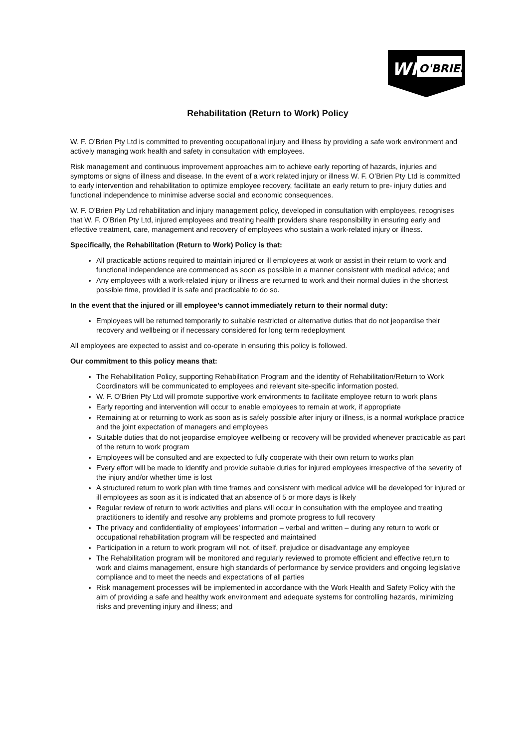WF
O'BRIEN
Rehabilitation (Return to Work) Policy
W. F. O’Brien Pty Ltd is committed to preventing occupational injury and illness by providing a safe work environment and actively managing work health and safety in consultation with employees.
Risk management and continuous improvement approaches aim to achieve early reporting of hazards, injuries and symptoms or signs of illness and disease. In the event of a work related injury or illness W. F. O’Brien Pty Ltd is committed to early intervention and rehabilitation to optimize employee recovery, facilitate an early return to pre- injury duties and functional independence to minimise adverse social and economic consequences.
W. F. O’Brien Pty Ltd rehabilitation and injury management policy, developed in consultation with employees, recognises that W. F. O’Brien Pty Ltd, injured employees and treating health providers share responsibility in ensuring early and effective treatment, care, management and recovery of employees who sustain a work-related injury or illness.
Specifically, the Rehabilitation (Return to Work) Policy is that:
All practicable actions required to maintain injured or ill employees at work or assist in their return to work and functional independence are commenced as soon as possible in a manner consistent with medical advice; and
Any employees with a work-related injury or illness are returned to work and their normal duties in the shortest possible time, provided it is safe and practicable to do so.
In the event that the injured or ill employee’s cannot immediately return to their normal duty:
Employees will be returned temporarily to suitable restricted or alternative duties that do not jeopardise their recovery and wellbeing or if necessary considered for long term redeployment
All employees are expected to assist and co-operate in ensuring this policy is followed.
Our commitment to this policy means that:
The Rehabilitation Policy, supporting Rehabilitation Program and the identity of Rehabilitation/Return to Work Coordinators will be communicated to employees and relevant site-specific information posted.
W. F. O’Brien Pty Ltd will promote supportive work environments to facilitate employee return to work plans
Early reporting and intervention will occur to enable employees to remain at work, if appropriate
Remaining at or returning to work as soon as is safely possible after injury or illness, is a normal workplace practice and the joint expectation of managers and employees
Suitable duties that do not jeopardise employee wellbeing or recovery will be provided whenever practicable as part of the return to work program
Employees will be consulted and are expected to fully cooperate with their own return to works plan
Every effort will be made to identify and provide suitable duties for injured employees irrespective of the severity of the injury and/or whether time is lost
A structured return to work plan with time frames and consistent with medical advice will be developed for injured or ill employees as soon as it is indicated that an absence of 5 or more days is likely
Regular review of return to work activities and plans will occur in consultation with the employee and treating practitioners to identify and resolve any problems and promote progress to full recovery
The privacy and confidentiality of employees’ information – verbal and written – during any return to work or occupational rehabilitation program will be respected and maintained
Participation in a return to work program will not, of itself, prejudice or disadvantage any employee
The Rehabilitation program will be monitored and regularly reviewed to promote efficient and effective return to work and claims management, ensure high standards of performance by service providers and ongoing legislative compliance and to meet the needs and expectations of all parties
Risk management processes will be implemented in accordance with the Work Health and Safety Policy with the aim of providing a safe and healthy work environment and adequate systems for controlling hazards, minimizing risks and preventing injury and illness; and